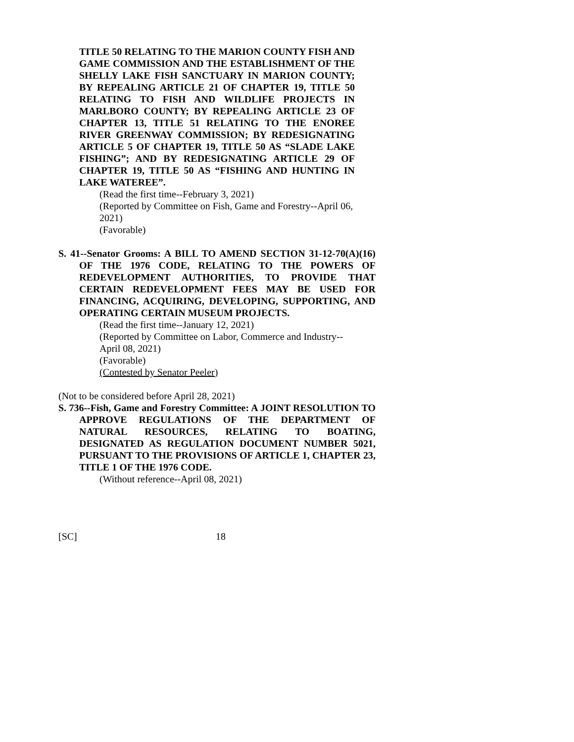TITLE 50 RELATING TO THE MARION COUNTY FISH AND GAME COMMISSION AND THE ESTABLISHMENT OF THE SHELLY LAKE FISH SANCTUARY IN MARION COUNTY; BY REPEALING ARTICLE 21 OF CHAPTER 19, TITLE 50 RELATING TO FISH AND WILDLIFE PROJECTS IN MARLBORO COUNTY; BY REPEALING ARTICLE 23 OF CHAPTER 13, TITLE 51 RELATING TO THE ENOREE RIVER GREENWAY COMMISSION; BY REDESIGNATING ARTICLE 5 OF CHAPTER 19, TITLE 50 AS “SLADE LAKE FISHING”; AND BY REDESIGNATING ARTICLE 29 OF CHAPTER 19, TITLE 50 AS “FISHING AND HUNTING IN LAKE WATEREE”.
(Read the first time--February 3, 2021)
(Reported by Committee on Fish, Game and Forestry--April 06, 2021)
(Favorable)
S. 41--Senator Grooms: A BILL TO AMEND SECTION 31-12-70(A)(16) OF THE 1976 CODE, RELATING TO THE POWERS OF REDEVELOPMENT AUTHORITIES, TO PROVIDE THAT CERTAIN REDEVELOPMENT FEES MAY BE USED FOR FINANCING, ACQUIRING, DEVELOPING, SUPPORTING, AND OPERATING CERTAIN MUSEUM PROJECTS.
(Read the first time--January 12, 2021)
(Reported by Committee on Labor, Commerce and Industry--April 08, 2021)
(Favorable)
(Contested by Senator Peeler)
(Not to be considered before April 28, 2021)
S. 736--Fish, Game and Forestry Committee: A JOINT RESOLUTION TO APPROVE REGULATIONS OF THE DEPARTMENT OF NATURAL RESOURCES, RELATING TO BOATING, DESIGNATED AS REGULATION DOCUMENT NUMBER 5021, PURSUANT TO THE PROVISIONS OF ARTICLE 1, CHAPTER 23, TITLE 1 OF THE 1976 CODE.
(Without reference--April 08, 2021)
[SC] 18